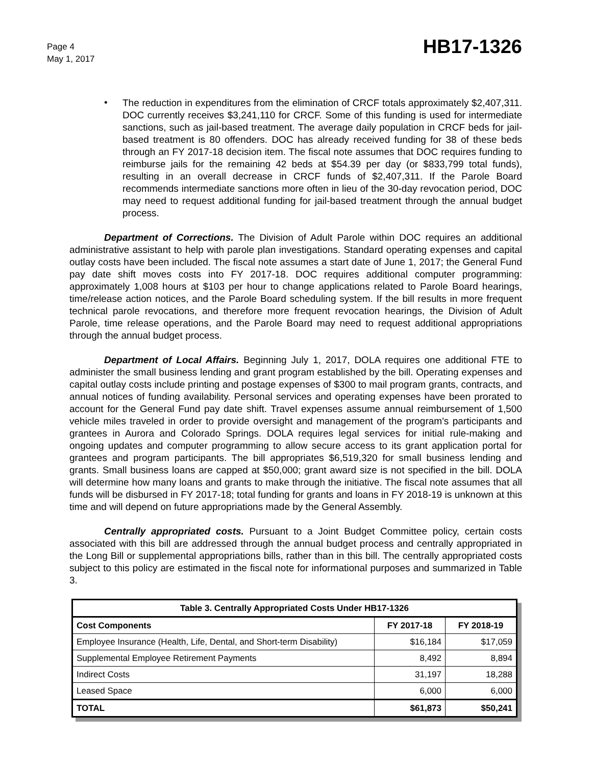Page 4
May 1, 2017
HB17-1326
•
The reduction in expenditures from the elimination of CRCF totals approximately $2,407,311. DOC currently receives $3,241,110 for CRCF. Some of this funding is used for intermediate sanctions, such as jail-based treatment. The average daily population in CRCF beds for jail-based treatment is 80 offenders. DOC has already received funding for 38 of these beds through an FY 2017-18 decision item. The fiscal note assumes that DOC requires funding to reimburse jails for the remaining 42 beds at $54.39 per day (or $833,799 total funds), resulting in an overall decrease in CRCF funds of $2,407,311. If the Parole Board recommends intermediate sanctions more often in lieu of the 30-day revocation period, DOC may need to request additional funding for jail-based treatment through the annual budget process.
Department of Corrections. The Division of Adult Parole within DOC requires an additional administrative assistant to help with parole plan investigations. Standard operating expenses and capital outlay costs have been included. The fiscal note assumes a start date of June 1, 2017; the General Fund pay date shift moves costs into FY 2017-18. DOC requires additional computer programming: approximately 1,008 hours at $103 per hour to change applications related to Parole Board hearings, time/release action notices, and the Parole Board scheduling system. If the bill results in more frequent technical parole revocations, and therefore more frequent revocation hearings, the Division of Adult Parole, time release operations, and the Parole Board may need to request additional appropriations through the annual budget process.
Department of Local Affairs. Beginning July 1, 2017, DOLA requires one additional FTE to administer the small business lending and grant program established by the bill. Operating expenses and capital outlay costs include printing and postage expenses of $300 to mail program grants, contracts, and annual notices of funding availability. Personal services and operating expenses have been prorated to account for the General Fund pay date shift. Travel expenses assume annual reimbursement of 1,500 vehicle miles traveled in order to provide oversight and management of the program's participants and grantees in Aurora and Colorado Springs. DOLA requires legal services for initial rule-making and ongoing updates and computer programming to allow secure access to its grant application portal for grantees and program participants. The bill appropriates $6,519,320 for small business lending and grants. Small business loans are capped at $50,000; grant award size is not specified in the bill. DOLA will determine how many loans and grants to make through the initiative. The fiscal note assumes that all funds will be disbursed in FY 2017-18; total funding for grants and loans in FY 2018-19 is unknown at this time and will depend on future appropriations made by the General Assembly.
Centrally appropriated costs. Pursuant to a Joint Budget Committee policy, certain costs associated with this bill are addressed through the annual budget process and centrally appropriated in the Long Bill or supplemental appropriations bills, rather than in this bill. The centrally appropriated costs subject to this policy are estimated in the fiscal note for informational purposes and summarized in Table 3.
| Table 3. Centrally Appropriated Costs Under HB17-1326 | | |
| --- | --- | --- |
| Cost Components | FY 2017-18 | FY 2018-19 |
| Employee Insurance (Health, Life, Dental, and Short-term Disability) | $16,184 | $17,059 |
| Supplemental Employee Retirement Payments | 8,492 | 8,894 |
| Indirect Costs | 31,197 | 18,288 |
| Leased Space | 6,000 | 6,000 |
| TOTAL | $61,873 | $50,241 |